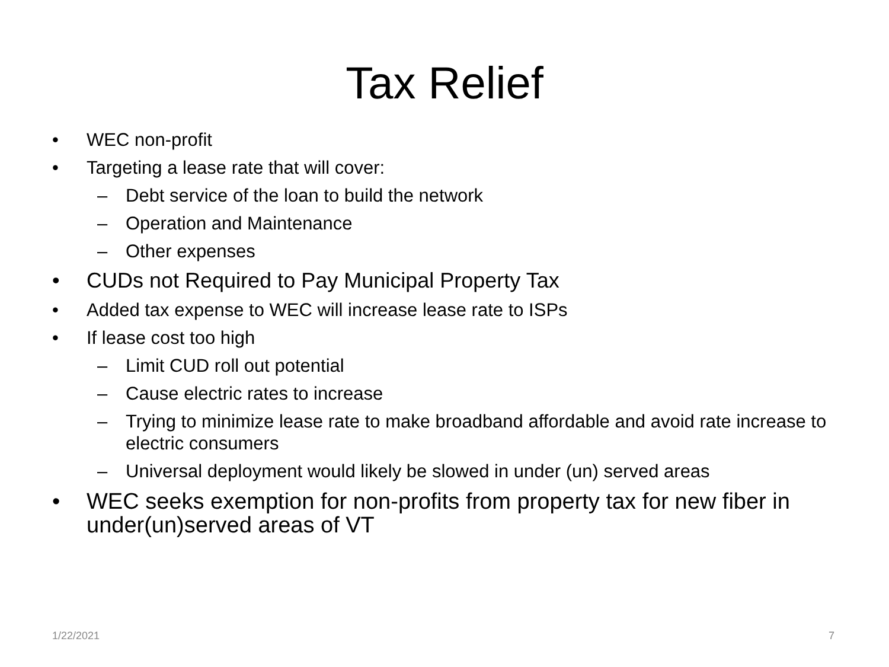Tax Relief
• WEC non-profit
• Targeting a lease rate that will cover:
– Debt service of the loan to build the network
– Operation and Maintenance
– Other expenses
• CUDs not Required to Pay Municipal Property Tax
• Added tax expense to WEC will increase lease rate to ISPs
• If lease cost too high
– Limit CUD roll out potential
– Cause electric rates to increase
– Trying to minimize lease rate to make broadband affordable and avoid rate increase to electric consumers
– Universal deployment would likely be slowed in under (un) served areas
• WEC seeks exemption for non-profits from property tax for new fiber in under(un)served areas of VT
1/22/2021 7